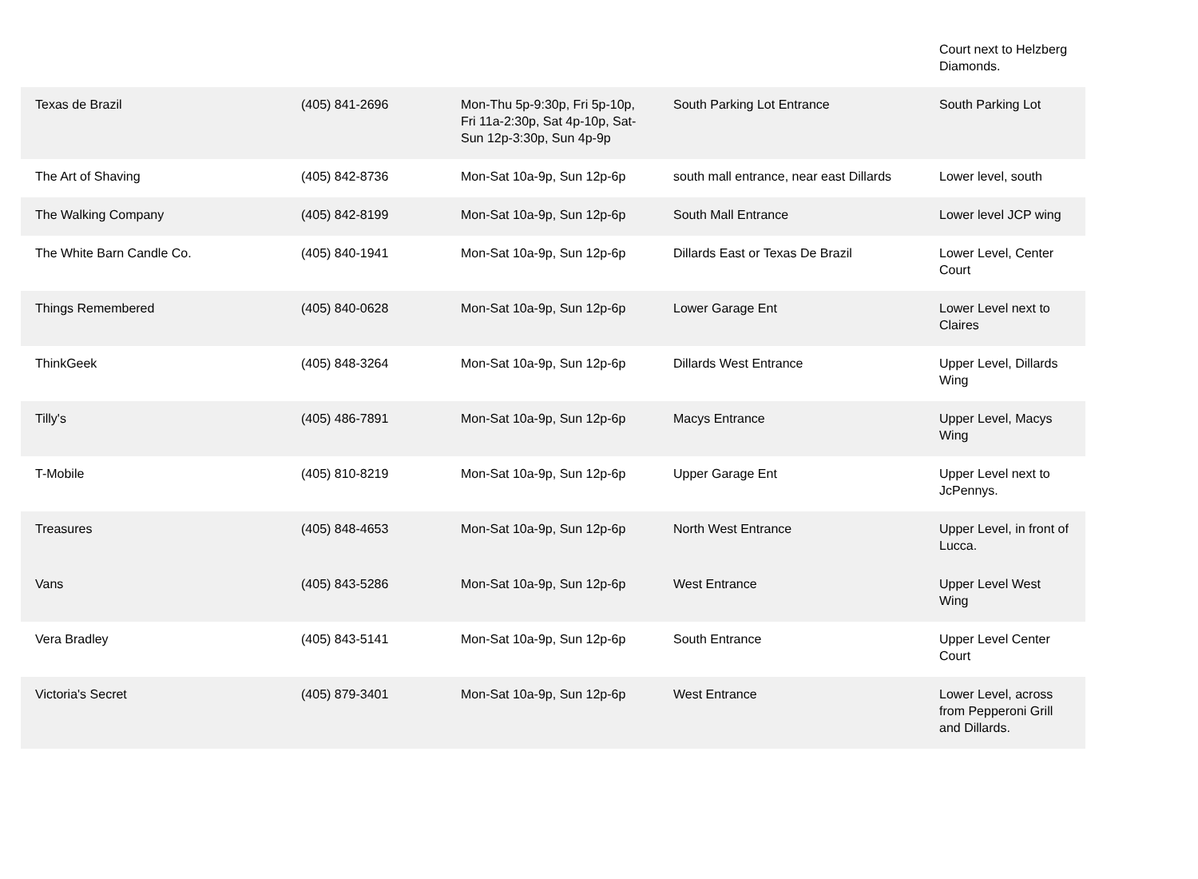| | | | | Court next to Helzberg Diamonds. |
| Texas de Brazil | (405) 841-2696 | Mon-Thu 5p-9:30p, Fri 5p-10p, Fri 11a-2:30p, Sat 4p-10p, Sat-Sun 12p-3:30p, Sun 4p-9p | South Parking Lot Entrance | South Parking Lot |
| The Art of Shaving | (405) 842-8736 | Mon-Sat 10a-9p, Sun 12p-6p | south mall entrance, near east Dillards | Lower level, south |
| The Walking Company | (405) 842-8199 | Mon-Sat 10a-9p, Sun 12p-6p | South Mall Entrance | Lower level JCP wing |
| The White Barn Candle Co. | (405) 840-1941 | Mon-Sat 10a-9p, Sun 12p-6p | Dillards East or Texas De Brazil | Lower Level, Center Court |
| Things Remembered | (405) 840-0628 | Mon-Sat 10a-9p, Sun 12p-6p | Lower Garage Ent | Lower Level next to Claires |
| ThinkGeek | (405) 848-3264 | Mon-Sat 10a-9p, Sun 12p-6p | Dillards West Entrance | Upper Level, Dillards Wing |
| Tilly's | (405) 486-7891 | Mon-Sat 10a-9p, Sun 12p-6p | Macys Entrance | Upper Level, Macys Wing |
| T-Mobile | (405) 810-8219 | Mon-Sat 10a-9p, Sun 12p-6p | Upper Garage Ent | Upper Level next to JcPennys. |
| Treasures | (405) 848-4653 | Mon-Sat 10a-9p, Sun 12p-6p | North West Entrance | Upper Level, in front of Lucca. |
| Vans | (405) 843-5286 | Mon-Sat 10a-9p, Sun 12p-6p | West Entrance | Upper Level West Wing |
| Vera Bradley | (405) 843-5141 | Mon-Sat 10a-9p, Sun 12p-6p | South Entrance | Upper Level Center Court |
| Victoria's Secret | (405) 879-3401 | Mon-Sat 10a-9p, Sun 12p-6p | West Entrance | Lower Level, across from Pepperoni Grill and Dillards. |